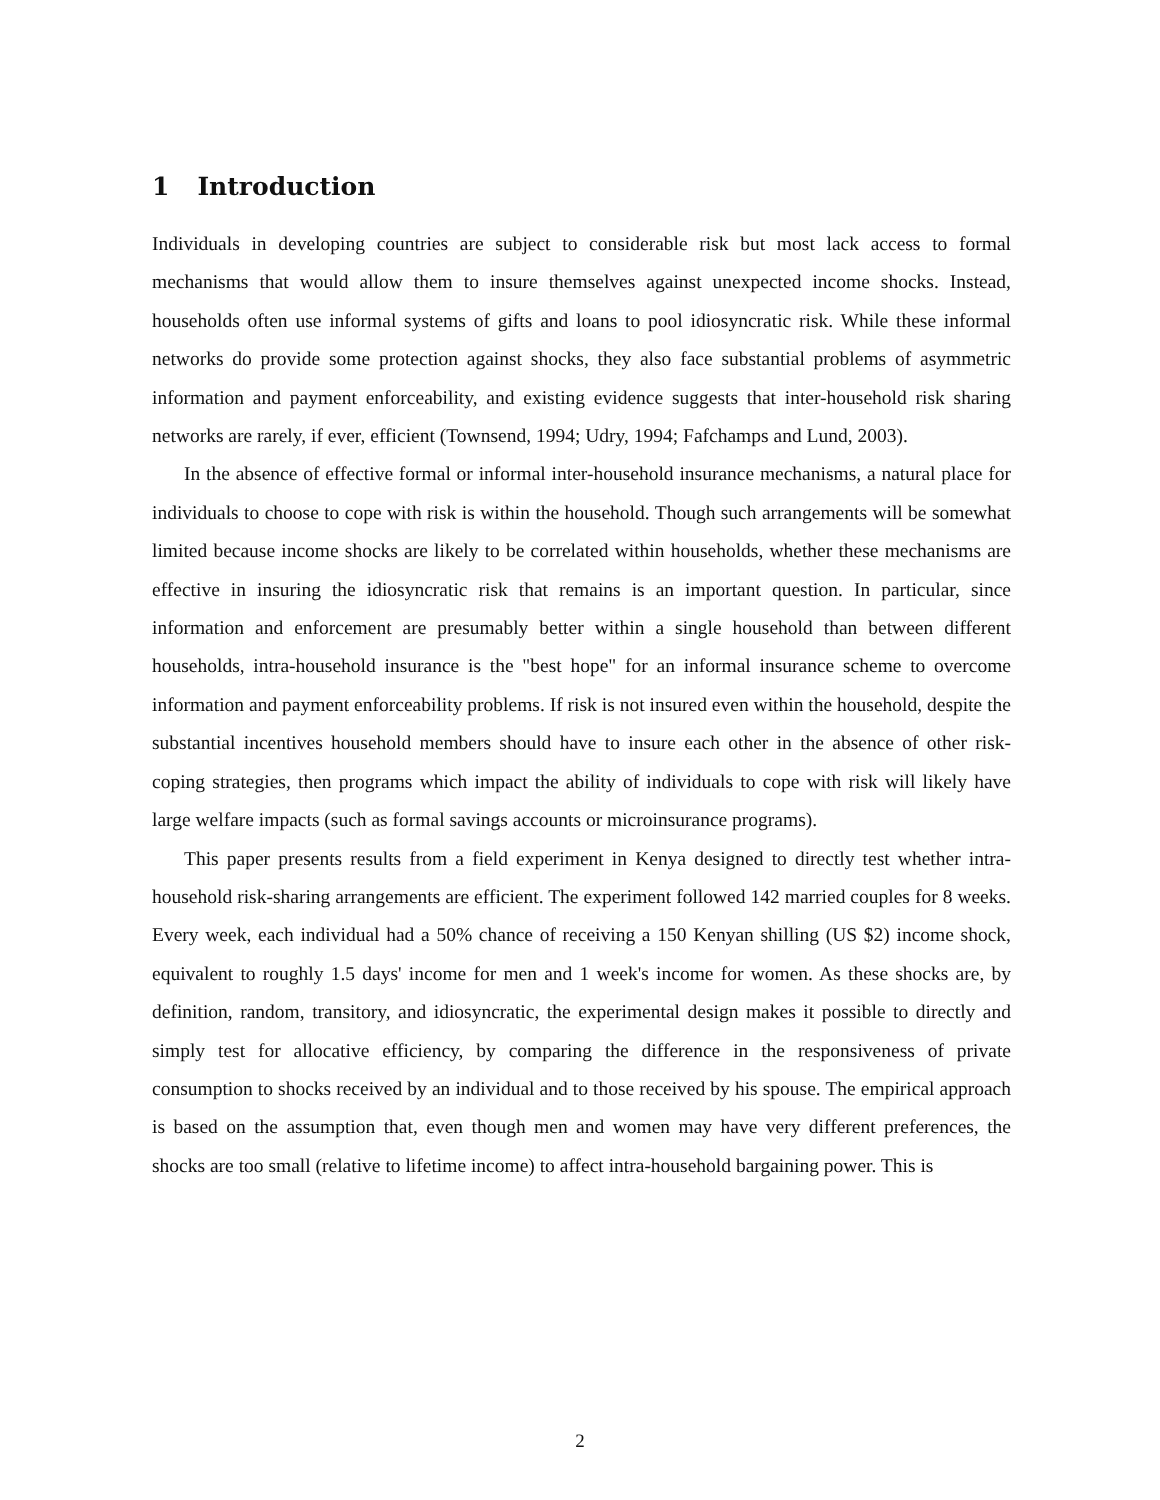1 Introduction
Individuals in developing countries are subject to considerable risk but most lack access to formal mechanisms that would allow them to insure themselves against unexpected income shocks. Instead, households often use informal systems of gifts and loans to pool idiosyncratic risk. While these informal networks do provide some protection against shocks, they also face substantial problems of asymmetric information and payment enforceability, and existing evidence suggests that inter-household risk sharing networks are rarely, if ever, efficient (Townsend, 1994; Udry, 1994; Fafchamps and Lund, 2003).
In the absence of effective formal or informal inter-household insurance mechanisms, a natural place for individuals to choose to cope with risk is within the household. Though such arrangements will be somewhat limited because income shocks are likely to be correlated within households, whether these mechanisms are effective in insuring the idiosyncratic risk that remains is an important question. In particular, since information and enforcement are presumably better within a single household than between different households, intra-household insurance is the "best hope" for an informal insurance scheme to overcome information and payment enforceability problems. If risk is not insured even within the household, despite the substantial incentives household members should have to insure each other in the absence of other risk-coping strategies, then programs which impact the ability of individuals to cope with risk will likely have large welfare impacts (such as formal savings accounts or microinsurance programs).
This paper presents results from a field experiment in Kenya designed to directly test whether intra-household risk-sharing arrangements are efficient. The experiment followed 142 married couples for 8 weeks. Every week, each individual had a 50% chance of receiving a 150 Kenyan shilling (US $2) income shock, equivalent to roughly 1.5 days' income for men and 1 week's income for women. As these shocks are, by definition, random, transitory, and idiosyncratic, the experimental design makes it possible to directly and simply test for allocative efficiency, by comparing the difference in the responsiveness of private consumption to shocks received by an individual and to those received by his spouse. The empirical approach is based on the assumption that, even though men and women may have very different preferences, the shocks are too small (relative to lifetime income) to affect intra-household bargaining power. This is
2